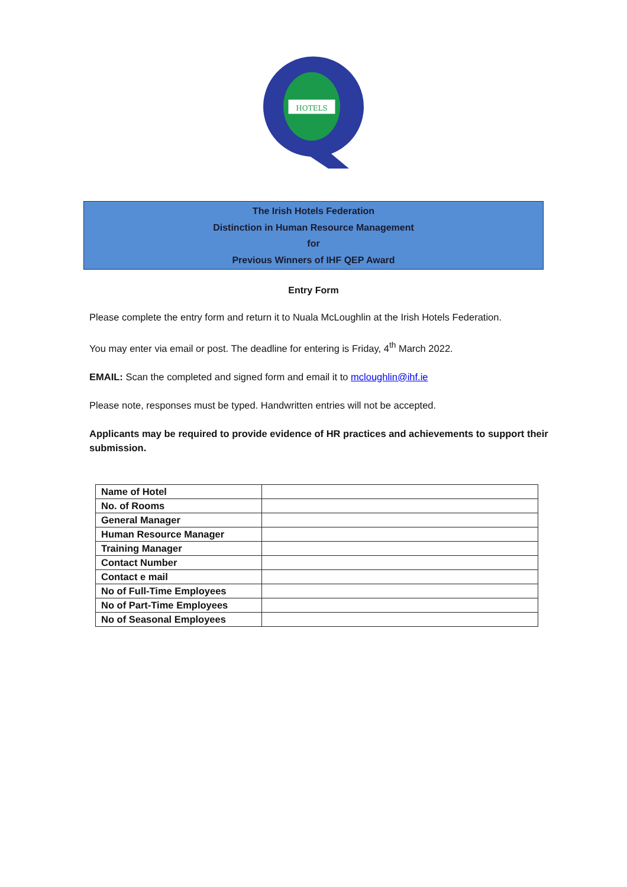HOTELS
The Irish Hotels Federation
Distinction in Human Resource Management
for
Previous Winners of IHF QEP Award
Entry Form
Please complete the entry form and return it to Nuala McLoughlin at the Irish Hotels Federation.
You may enter via email or post. The deadline for entering is Friday, 4<sup>th</sup> March 2022.
EMAIL: Scan the completed and signed form and email it to mcloughlin@ihf.ie
Please note, responses must be typed. Handwritten entries will not be accepted.
Applicants may be required to provide evidence of HR practices and achievements to support their submission.
| Name of Hotel | |
| No. of Rooms | |
| General Manager | |
| Human Resource Manager | |
| Training Manager | |
| Contact Number | |
| Contact e mail | |
| No of Full-Time Employees | |
| No of Part-Time Employees | |
| No of Seasonal Employees | |